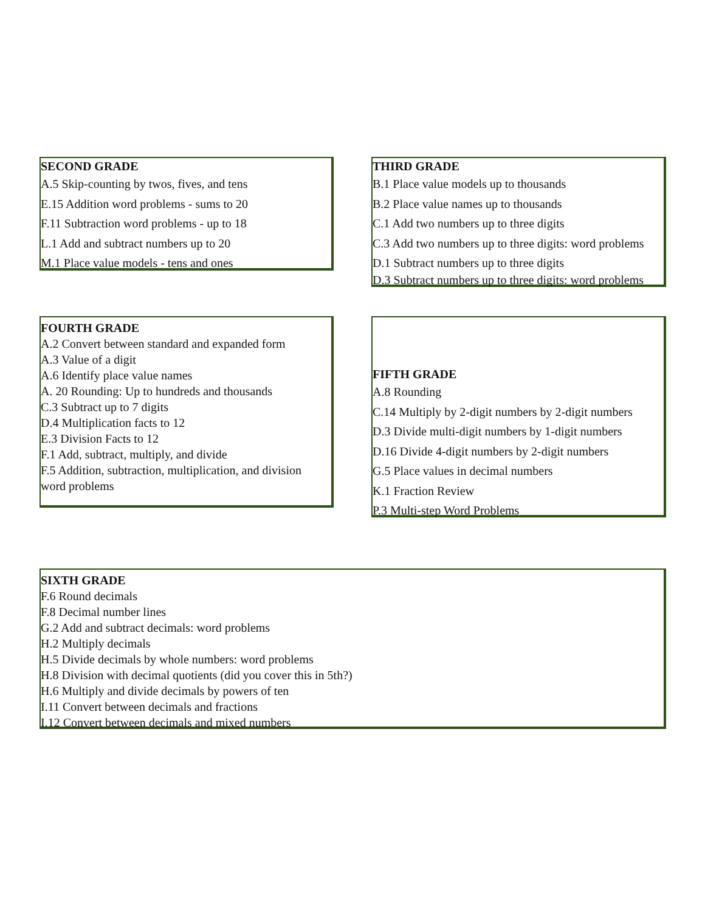SECOND GRADE
A.5 Skip-counting by twos, fives, and tens
E.15 Addition word problems - sums to 20
F.11 Subtraction word problems - up to 18
L.1 Add and subtract numbers up to 20
M.1 Place value models - tens and ones
THIRD GRADE
B.1 Place value models up to thousands
B.2 Place value names up to thousands
C.1 Add two numbers up to three digits
C.3 Add two numbers up to three digits: word problems
D.1 Subtract numbers up to three digits
D.3 Subtract numbers up to three digits: word problems
FOURTH GRADE
A.2 Convert between standard and expanded form
A.3 Value of a digit
A.6 Identify place value names
A. 20 Rounding: Up to hundreds and thousands
C.3 Subtract up to 7 digits
D.4 Multiplication facts to 12
E.3 Division Facts to 12
F.1 Add, subtract, multiply, and divide
F.5 Addition, subtraction, multiplication, and division
word problems
FIFTH GRADE
A.8 Rounding
C.14 Multiply by 2-digit numbers by 2-digit numbers
D.3 Divide multi-digit numbers by 1-digit numbers
D.16 Divide 4-digit numbers by 2-digit numbers
G.5 Place values in decimal numbers
K.1 Fraction Review
P.3 Multi-step Word Problems
SIXTH GRADE
F.6 Round decimals
F.8 Decimal number lines
G.2 Add and subtract decimals: word problems
H.2 Multiply decimals
H.5 Divide decimals by whole numbers: word problems
H.8 Division with decimal quotients (did you cover this in 5th?)
H.6 Multiply and divide decimals by powers of ten
I.11 Convert between decimals and fractions
I.12 Convert between decimals and mixed numbers